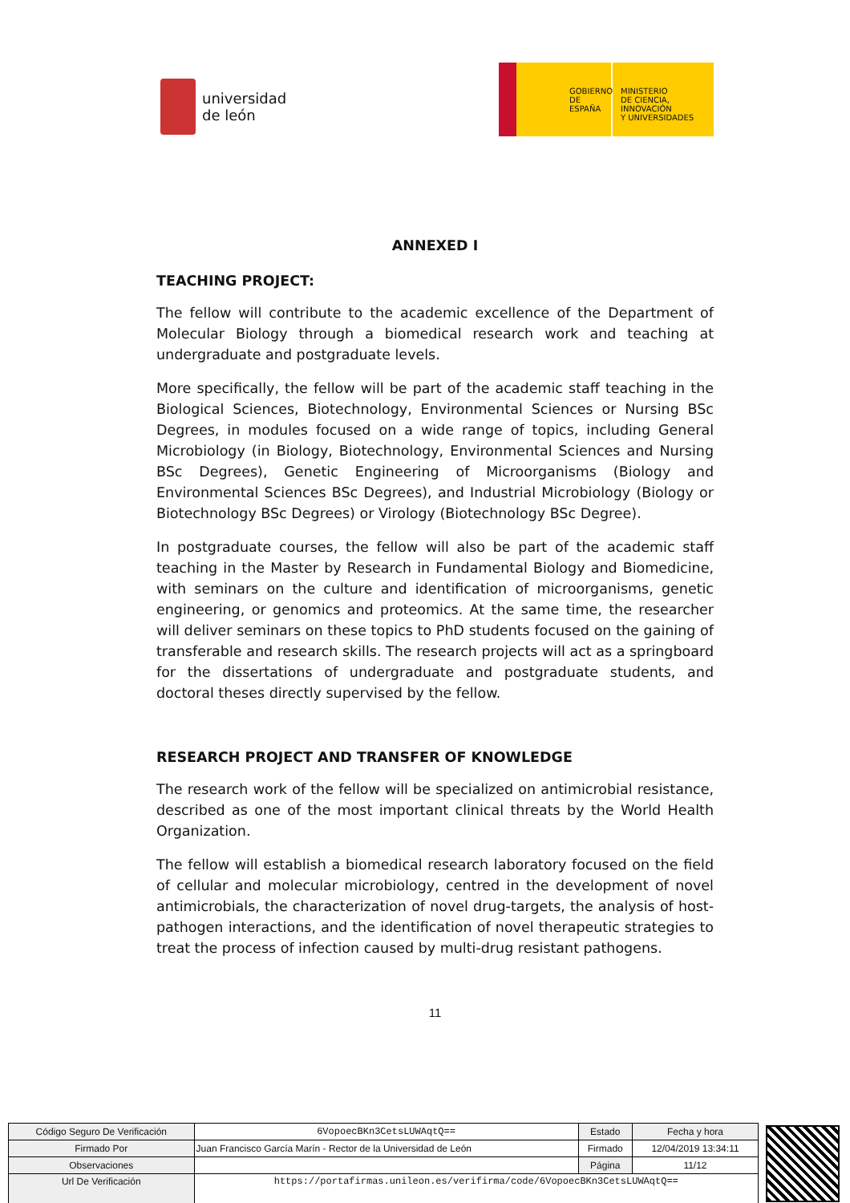universidad
de león
GOBIERNO
DE ESPAÑA
MINISTERIO
DE CIENCIA, INNOVACIÓN
Y UNIVERSIDADES
ANNEXED I
TEACHING PROJECT:
The fellow will contribute to the academic excellence of the Department of Molecular Biology through a biomedical research work and teaching at undergraduate and postgraduate levels.
More specifically, the fellow will be part of the academic staff teaching in the Biological Sciences, Biotechnology, Environmental Sciences or Nursing BSc Degrees, in modules focused on a wide range of topics, including General Microbiology (in Biology, Biotechnology, Environmental Sciences and Nursing BSc Degrees), Genetic Engineering of Microorganisms (Biology and Environmental Sciences BSc Degrees), and Industrial Microbiology (Biology or Biotechnology BSc Degrees) or Virology (Biotechnology BSc Degree).
In postgraduate courses, the fellow will also be part of the academic staff teaching in the Master by Research in Fundamental Biology and Biomedicine, with seminars on the culture and identification of microorganisms, genetic engineering, or genomics and proteomics. At the same time, the researcher will deliver seminars on these topics to PhD students focused on the gaining of transferable and research skills. The research projects will act as a springboard for the dissertations of undergraduate and postgraduate students, and doctoral theses directly supervised by the fellow.
RESEARCH PROJECT AND TRANSFER OF KNOWLEDGE
The research work of the fellow will be specialized on antimicrobial resistance, described as one of the most important clinical threats by the World Health Organization.
The fellow will establish a biomedical research laboratory focused on the field of cellular and molecular microbiology, centred in the development of novel antimicrobials, the characterization of novel drug-targets, the analysis of host-pathogen interactions, and the identification of novel therapeutic strategies to treat the process of infection caused by multi-drug resistant pathogens.
11
| Código Seguro De Verificación | 6VopoecBKn3CetsLUWAqtQ== | Estado | Fecha y hora |
| Firmado Por | Juan Francisco García Marín - Rector de la Universidad de León | Firmado | 12/04/2019 13:34:11 |
| Observaciones | | Página | 11/12 |
| Url De Verificación | https://portafirmas.unileon.es/verifirma/code/6VopoecBKn3CetsLUWAqtQ== | | |